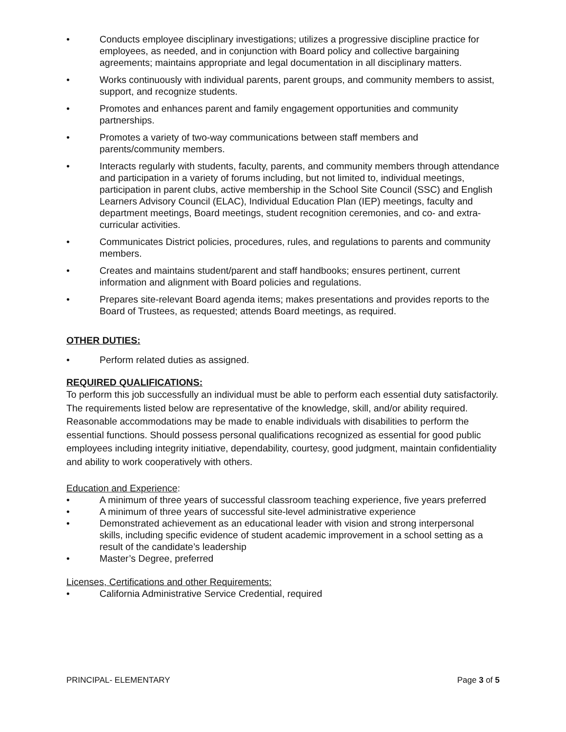• Conducts employee disciplinary investigations; utilizes a progressive discipline practice for employees, as needed, and in conjunction with Board policy and collective bargaining agreements; maintains appropriate and legal documentation in all disciplinary matters.
• Works continuously with individual parents, parent groups, and community members to assist, support, and recognize students.
• Promotes and enhances parent and family engagement opportunities and community partnerships.
• Promotes a variety of two-way communications between staff members and parents/community members.
• Interacts regularly with students, faculty, parents, and community members through attendance and participation in a variety of forums including, but not limited to, individual meetings, participation in parent clubs, active membership in the School Site Council (SSC) and English Learners Advisory Council (ELAC), Individual Education Plan (IEP) meetings, faculty and department meetings, Board meetings, student recognition ceremonies, and co- and extra-curricular activities.
• Communicates District policies, procedures, rules, and regulations to parents and community members.
• Creates and maintains student/parent and staff handbooks; ensures pertinent, current information and alignment with Board policies and regulations.
• Prepares site-relevant Board agenda items; makes presentations and provides reports to the Board of Trustees, as requested; attends Board meetings, as required.
OTHER DUTIES:
• Perform related duties as assigned.
REQUIRED QUALIFICATIONS:
To perform this job successfully an individual must be able to perform each essential duty satisfactorily. The requirements listed below are representative of the knowledge, skill, and/or ability required. Reasonable accommodations may be made to enable individuals with disabilities to perform the essential functions. Should possess personal qualifications recognized as essential for good public employees including integrity initiative, dependability, courtesy, good judgment, maintain confidentiality and ability to work cooperatively with others.
Education and Experience:
• A minimum of three years of successful classroom teaching experience, five years preferred
• A minimum of three years of successful site-level administrative experience
• Demonstrated achievement as an educational leader with vision and strong interpersonal skills, including specific evidence of student academic improvement in a school setting as a result of the candidate’s leadership
• Master’s Degree, preferred
Licenses, Certifications and other Requirements:
• California Administrative Service Credential, required
PRINCIPAL- ELEMENTARY Page 3 of 5